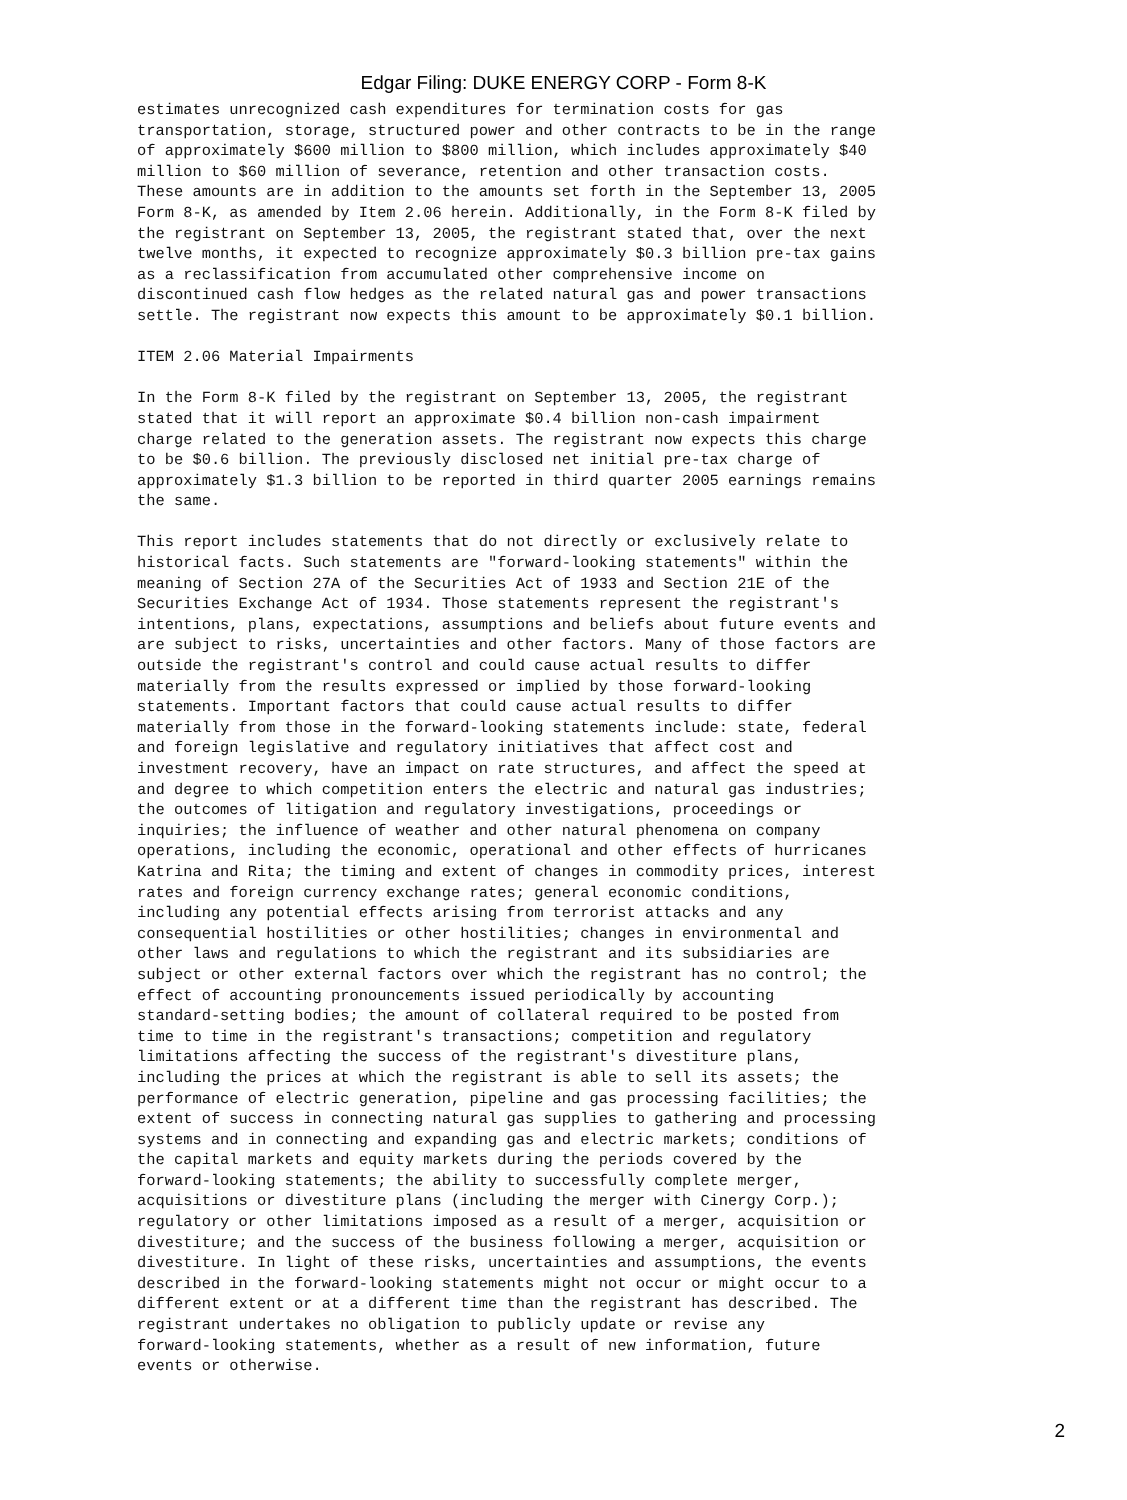Edgar Filing: DUKE ENERGY CORP - Form 8-K
estimates unrecognized cash expenditures for termination costs for gas
transportation, storage, structured power and other contracts to be in the range
of approximately $600 million to $800 million, which includes approximately $40
million to $60 million of severance, retention and other transaction costs.
These amounts are in addition to the amounts set forth in the September 13, 2005
Form 8-K, as amended by Item 2.06 herein. Additionally, in the Form 8-K filed by
the registrant on September 13, 2005, the registrant stated that, over the next
twelve months, it expected to recognize approximately $0.3 billion pre-tax gains
as a reclassification from accumulated other comprehensive income on
discontinued cash flow hedges as the related natural gas and power transactions
settle. The registrant now expects this amount to be approximately $0.1 billion.
ITEM 2.06 Material Impairments
In the Form 8-K filed by the registrant on September 13, 2005, the registrant
stated that it will report an approximate $0.4 billion non-cash impairment
charge related to the generation assets. The registrant now expects this charge
to be $0.6 billion. The previously disclosed net initial pre-tax charge of
approximately $1.3 billion to be reported in third quarter 2005 earnings remains
the same.
This report includes statements that do not directly or exclusively relate to
historical facts. Such statements are "forward-looking statements" within the
meaning of Section 27A of the Securities Act of 1933 and Section 21E of the
Securities Exchange Act of 1934. Those statements represent the registrant's
intentions, plans, expectations, assumptions and beliefs about future events and
are subject to risks, uncertainties and other factors. Many of those factors are
outside the registrant's control and could cause actual results to differ
materially from the results expressed or implied by those forward-looking
statements. Important factors that could cause actual results to differ
materially from those in the forward-looking statements include: state, federal
and foreign legislative and regulatory initiatives that affect cost and
investment recovery, have an impact on rate structures, and affect the speed at
and degree to which competition enters the electric and natural gas industries;
the outcomes of litigation and regulatory investigations, proceedings or
inquiries; the influence of weather and other natural phenomena on company
operations, including the economic, operational and other effects of hurricanes
Katrina and Rita; the timing and extent of changes in commodity prices, interest
rates and foreign currency exchange rates; general economic conditions,
including any potential effects arising from terrorist attacks and any
consequential hostilities or other hostilities; changes in environmental and
other laws and regulations to which the registrant and its subsidiaries are
subject or other external factors over which the registrant has no control; the
effect of accounting pronouncements issued periodically by accounting
standard-setting bodies; the amount of collateral required to be posted from
time to time in the registrant's transactions; competition and regulatory
limitations affecting the success of the registrant's divestiture plans,
including the prices at which the registrant is able to sell its assets; the
performance of electric generation, pipeline and gas processing facilities; the
extent of success in connecting natural gas supplies to gathering and processing
systems and in connecting and expanding gas and electric markets; conditions of
the capital markets and equity markets during the periods covered by the
forward-looking statements; the ability to successfully complete merger,
acquisitions or divestiture plans (including the merger with Cinergy Corp.);
regulatory or other limitations imposed as a result of a merger, acquisition or
divestiture; and the success of the business following a merger, acquisition or
divestiture. In light of these risks, uncertainties and assumptions, the events
described in the forward-looking statements might not occur or might occur to a
different extent or at a different time than the registrant has described. The
registrant undertakes no obligation to publicly update or revise any
forward-looking statements, whether as a result of new information, future
events or otherwise.
2